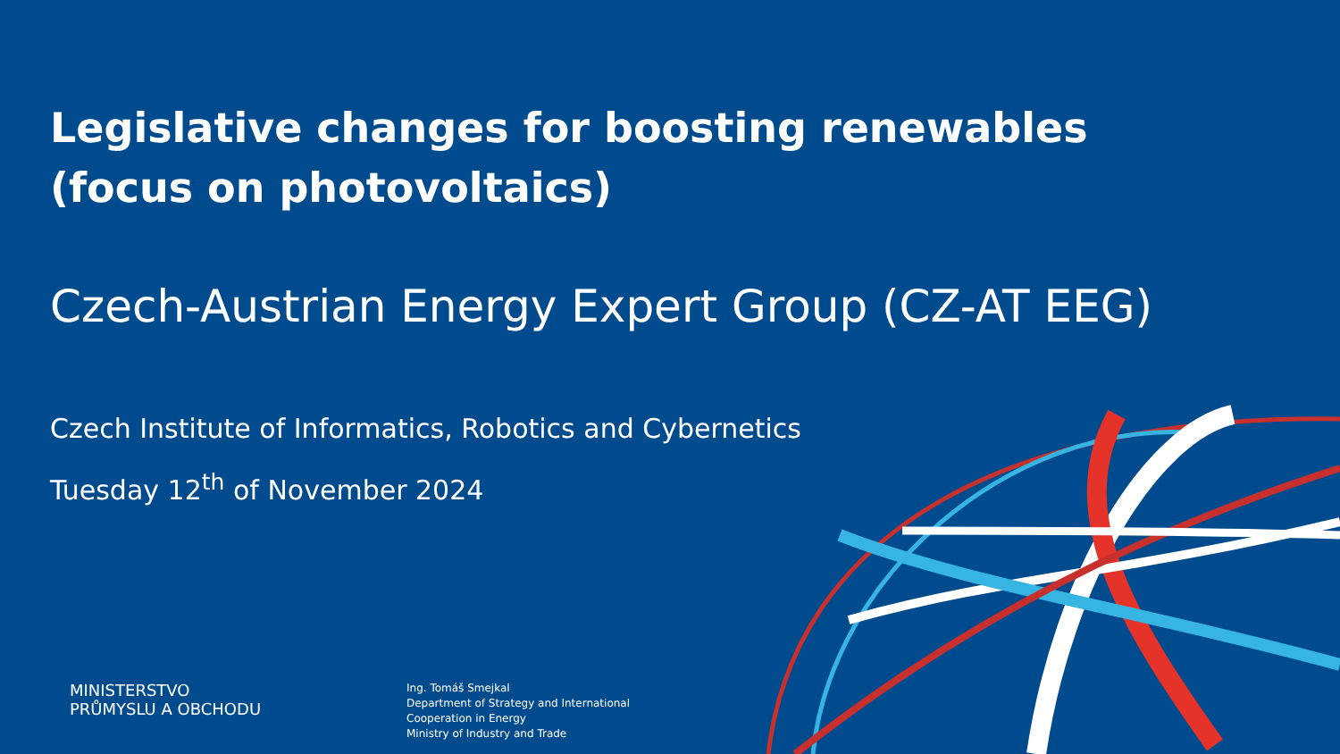Legislative changes for boosting renewables (focus on photovoltaics)
Czech-Austrian Energy Expert Group (CZ-AT EEG)
Czech Institute of Informatics, Robotics and Cybernetics
Tuesday 12<sup>th</sup> of November 2024
MINISTERSTVO
PRŮMYSLU A OBCHODU
Ing. Tomáš Smejkal
Department of Strategy and International
Cooperation in Energy
Ministry of Industry and Trade